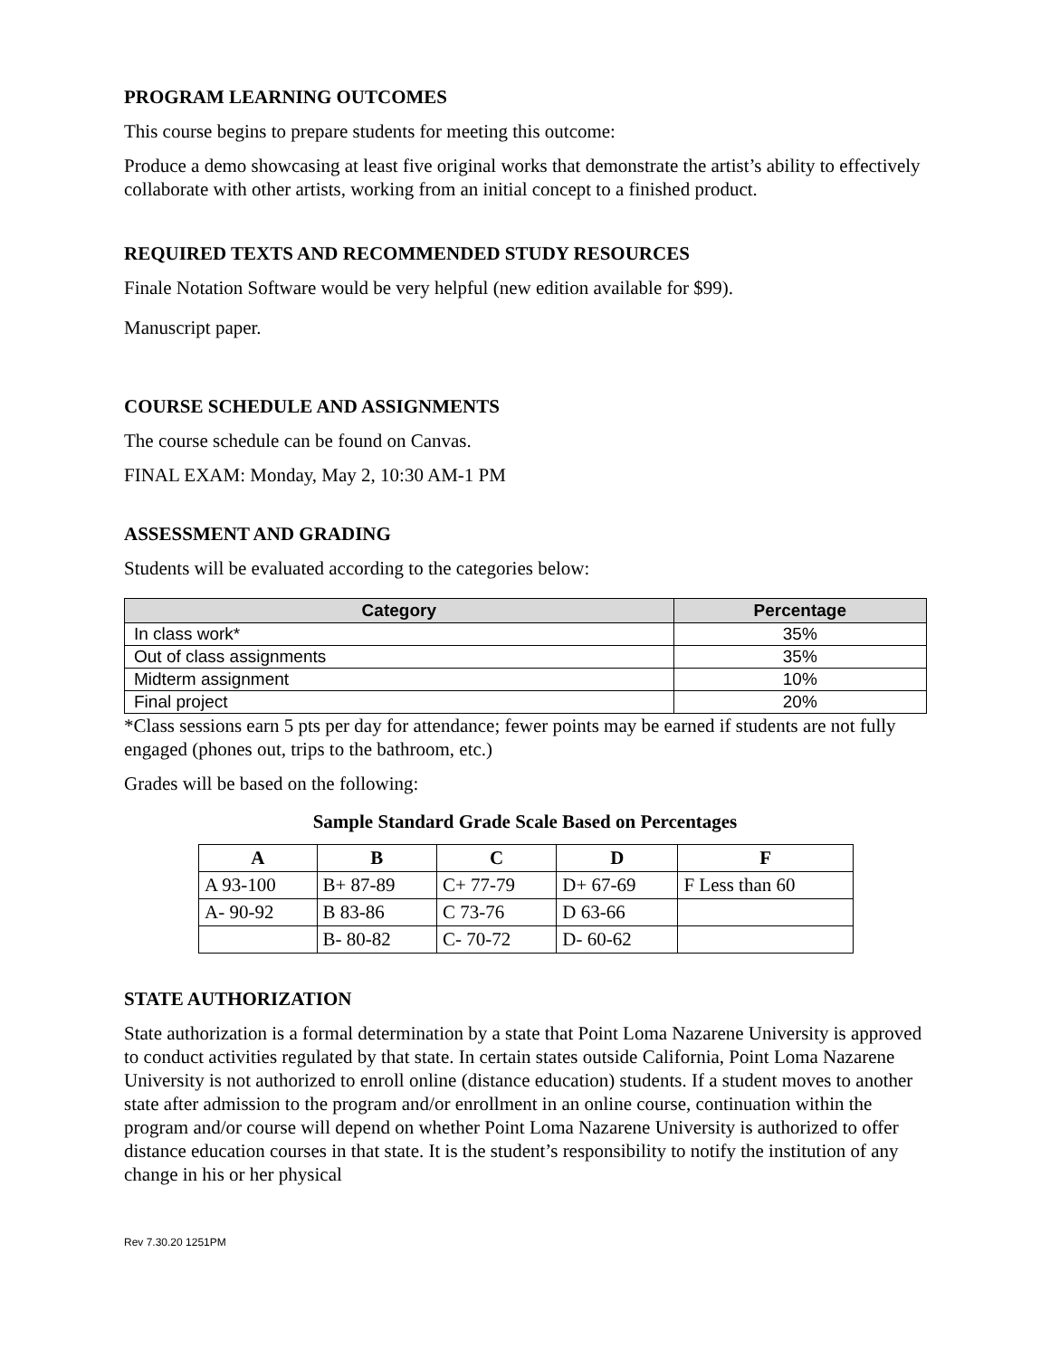PROGRAM LEARNING OUTCOMES
This course begins to prepare students for meeting this outcome:
Produce a demo showcasing at least five original works that demonstrate the artist’s ability to effectively collaborate with other artists, working from an initial concept to a finished product.
REQUIRED TEXTS AND RECOMMENDED STUDY RESOURCES
Finale Notation Software would be very helpful (new edition available for $99).
Manuscript paper.
COURSE SCHEDULE AND ASSIGNMENTS
The course schedule can be found on Canvas.
FINAL EXAM: Monday, May 2, 10:30 AM-1 PM
ASSESSMENT AND GRADING
Students will be evaluated according to the categories below:
| Category | Percentage |
| --- | --- |
| In class work* | 35% |
| Out of class assignments | 35% |
| Midterm assignment | 10% |
| Final project | 20% |
*Class sessions earn 5 pts per day for attendance; fewer points may be earned if students are not fully engaged (phones out, trips to the bathroom, etc.)
Grades will be based on the following:
Sample Standard Grade Scale Based on Percentages
| A | B | C | D | F |
| --- | --- | --- | --- | --- |
| A 93-100 | B+ 87-89 | C+ 77-79 | D+ 67-69 | F Less than 60 |
| A- 90-92 | B 83-86 | C 73-76 | D 63-66 | |
| | B- 80-82 | C- 70-72 | D- 60-62 | |
STATE AUTHORIZATION
State authorization is a formal determination by a state that Point Loma Nazarene University is approved to conduct activities regulated by that state. In certain states outside California, Point Loma Nazarene University is not authorized to enroll online (distance education) students. If a student moves to another state after admission to the program and/or enrollment in an online course, continuation within the program and/or course will depend on whether Point Loma Nazarene University is authorized to offer distance education courses in that state. It is the student’s responsibility to notify the institution of any change in his or her physical
Rev 7.30.20 1251PM